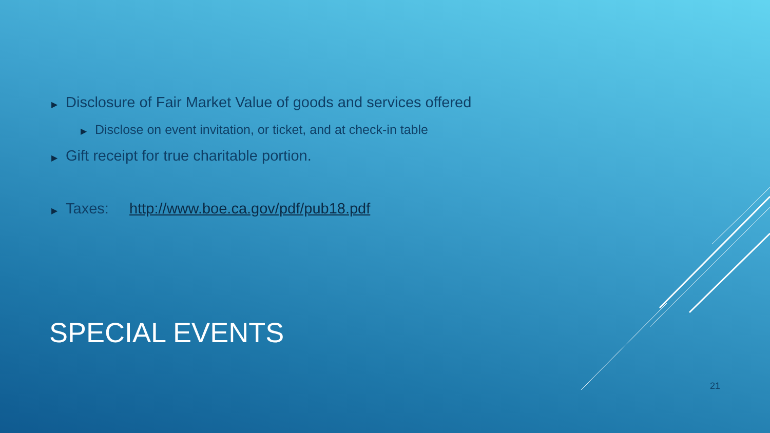▶ Disclosure of Fair Market Value of goods and services offered
▶ Disclose on event invitation, or ticket, and at check-in table
▶ Gift receipt for true charitable portion.
▶ Taxes: http://www.boe.ca.gov/pdf/pub18.pdf
SPECIAL EVENTS
21